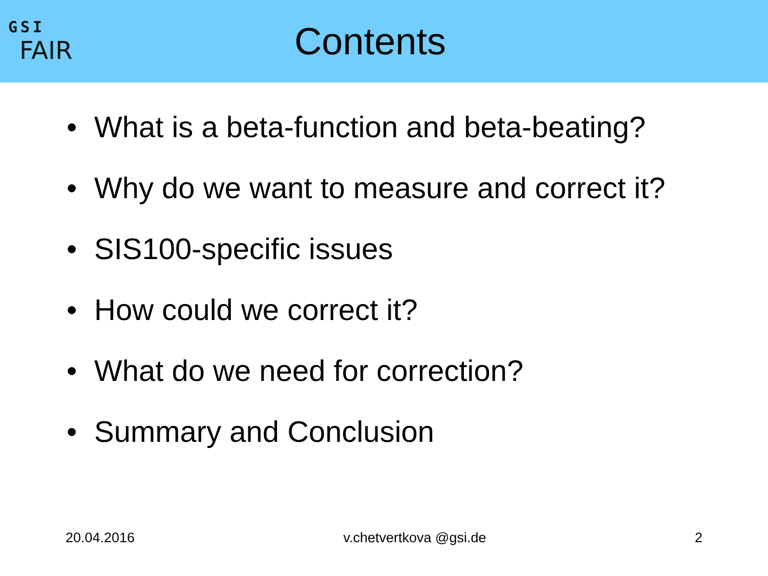GSI
FAIR
Contents
• What is a beta-function and beta-beating?
• Why do we want to measure and correct it?
• SIS100-specific issues
• How could we correct it?
• What do we need for correction?
• Summary and Conclusion
20.04.2016 v.chetvertkova @gsi.de 2